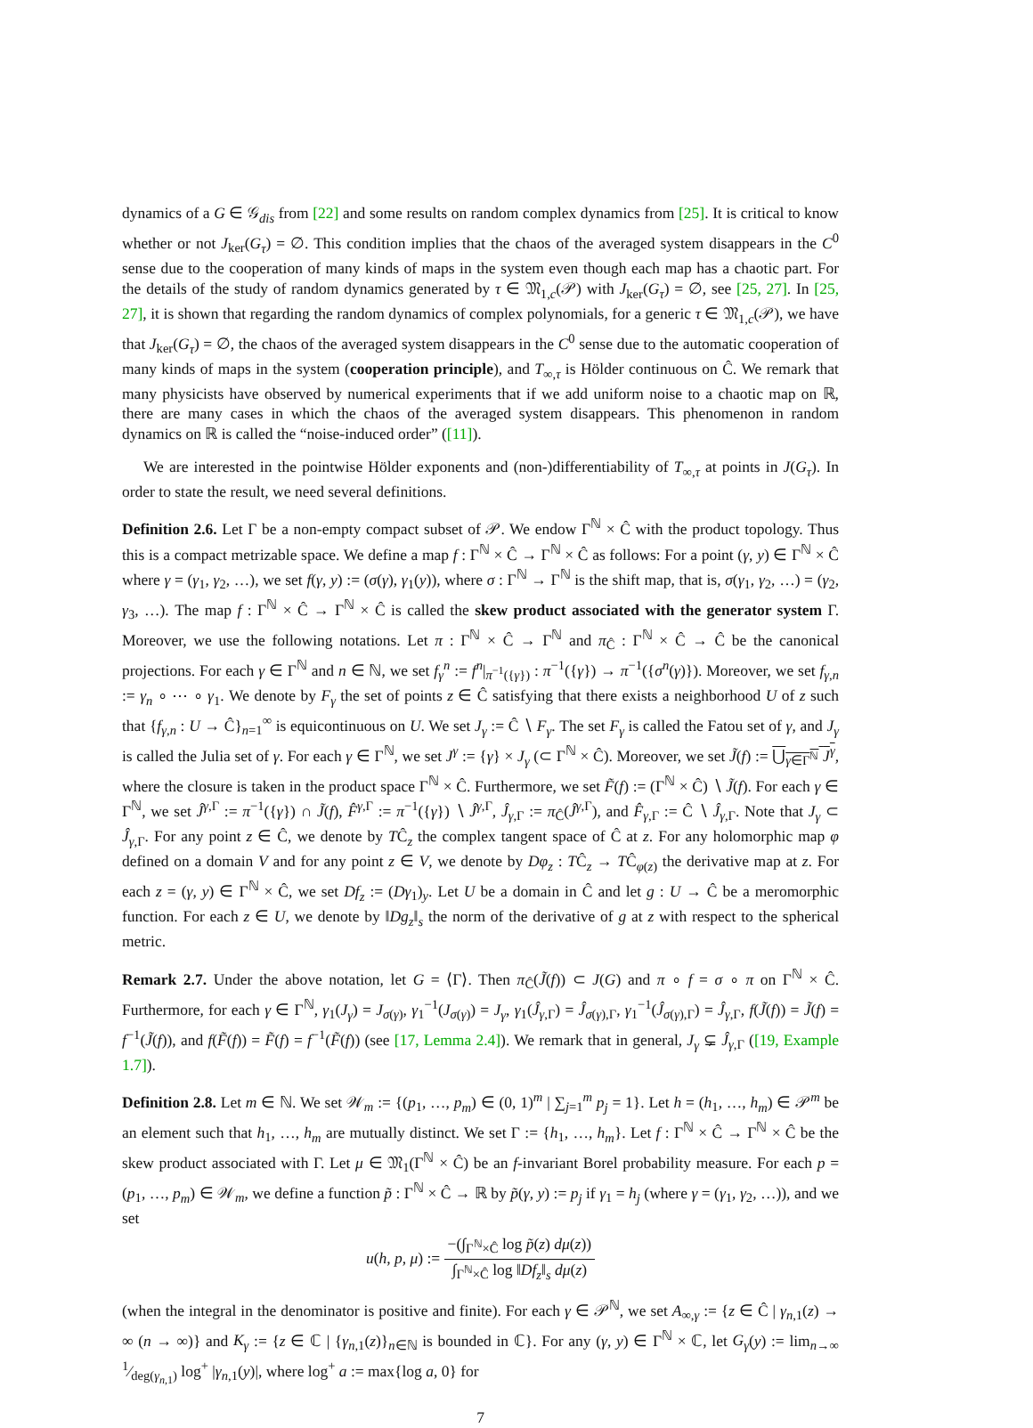dynamics of a G ∈ 𝒢<sub>dis</sub> from [22] and some results on random complex dynamics from [25]. It is critical to know whether or not J<sub>ker</sub>(G<sub>τ</sub>) = ∅. This condition implies that the chaos of the averaged system disappears in the C<sup>0</sup> sense due to the cooperation of many kinds of maps in the system even though each map has a chaotic part. For the details of the study of random dynamics generated by τ ∈ 𝔐<sub>1,c</sub>(𝒫) with J<sub>ker</sub>(G<sub>τ</sub>) = ∅, see [25, 27]. In [25, 27], it is shown that regarding the random dynamics of complex polynomials, for a generic τ ∈ 𝔐<sub>1,c</sub>(𝒫), we have that J<sub>ker</sub>(G<sub>τ</sub>) = ∅, the chaos of the averaged system disappears in the C<sup>0</sup> sense due to the automatic cooperation of many kinds of maps in the system (cooperation principle), and T<sub>∞,τ</sub> is Hölder continuous on Ĉ. We remark that many physicists have observed by numerical experiments that if we add uniform noise to a chaotic map on ℝ, there are many cases in which the chaos of the averaged system disappears. This phenomenon in random dynamics on ℝ is called the “noise-induced order” ([11]).
We are interested in the pointwise Hölder exponents and (non-)differentiability of T<sub>∞,τ</sub> at points in J(G<sub>τ</sub>). In order to state the result, we need several definitions.
Definition 2.6. Let Γ be a non-empty compact subset of 𝒫. We endow Γ<sup>ℕ</sup> × Ĉ with the product topology. Thus this is a compact metrizable space. We define a map f : Γ<sup>ℕ</sup> × Ĉ → Γ<sup>ℕ</sup> × Ĉ as follows: For a point (γ, y) ∈ Γ<sup>ℕ</sup> × Ĉ where γ = (γ<sub>1</sub>, γ<sub>2</sub>, …), we set f(γ, y) := (σ(γ), γ<sub>1</sub>(y)), where σ : Γ<sup>ℕ</sup> → Γ<sup>ℕ</sup> is the shift map, that is, σ(γ<sub>1</sub>, γ<sub>2</sub>, …) = (γ<sub>2</sub>, γ<sub>3</sub>, …). The map f : Γ<sup>ℕ</sup> × Ĉ → Γ<sup>ℕ</sup> × Ĉ is called the skew product associated with the generator system Γ. Moreover, we use the following notations. Let π : Γ<sup>ℕ</sup> × Ĉ → Γ<sup>ℕ</sup> and π<sub>Ĉ</sub> : Γ<sup>ℕ</sup> × Ĉ → Ĉ be the canonical projections. For each γ ∈ Γ<sup>ℕ</sup> and n ∈ ℕ, we set f<sub>γ</sub><sup>n</sup> := f<sup>n</sup>|<sub>π<sup>−1</sup>({γ})</sub> : π<sup>−1</sup>({γ}) → π<sup>−1</sup>({σ<sup>n</sup>(γ)}). Moreover, we set f<sub>γ,n</sub> := γ<sub>n</sub> ∘ ⋯ ∘ γ<sub>1</sub>. We denote by F<sub>γ</sub> the set of points z ∈ Ĉ satisfying that there exists a neighborhood U of z such that {f<sub>γ,n</sub> : U → Ĉ}<sub>n=1</sub><sup>∞</sup> is equicontinuous on U. We set J<sub>γ</sub> := Ĉ ∖ F<sub>γ</sub>. The set F<sub>γ</sub> is called the Fatou set of γ, and J<sub>γ</sub> is called the Julia set of γ. For each γ ∈ Γ<sup>ℕ</sup>, we set J<sup>γ</sup> := {γ} × J<sub>γ</sub> (⊂ Γ<sup>ℕ</sup> × Ĉ). Moreover, we set J̃(f) := ⋃<sub>γ∈Γ<sup>ℕ</sup></sub> J<sup>γ</sup>, where the closure is taken in the product space Γ<sup>ℕ</sup> × Ĉ. Furthermore, we set F̃(f) := (Γ<sup>ℕ</sup> × Ĉ) ∖ J̃(f). For each γ ∈ Γ<sup>ℕ</sup>, we set Ĵ<sup>γ,Γ</sup> := π<sup>−1</sup>({γ}) ∩ J̃(f), F̂<sup>γ,Γ</sup> := π<sup>−1</sup>({γ}) ∖ Ĵ<sup>γ,Γ</sup>, Ĵ<sub>γ,Γ</sub> := π<sub>Ĉ</sub>(Ĵ<sup>γ,Γ</sup>), and F̂<sub>γ,Γ</sub> := Ĉ ∖ Ĵ<sub>γ,Γ</sub>. Note that J<sub>γ</sub> ⊂ Ĵ<sub>γ,Γ</sub>. For any point z ∈ Ĉ, we denote by TĈ<sub>z</sub> the complex tangent space of Ĉ at z. For any holomorphic map φ defined on a domain V and for any point z ∈ V, we denote by Dφ<sub>z</sub> : TĈ<sub>z</sub> → TĈ<sub>φ(z)</sub> the derivative map at z. For each z = (γ, y) ∈ Γ<sup>ℕ</sup> × Ĉ, we set Df<sub>z</sub> := (Dγ<sub>1</sub>)<sub>y</sub>. Let U be a domain in Ĉ and let g : U → Ĉ be a meromorphic function. For each z ∈ U, we denote by ‖Dg<sub>z</sub>‖<sub>s</sub> the norm of the derivative of g at z with respect to the spherical metric.
Remark 2.7. Under the above notation, let G = ⟨Γ⟩. Then π<sub>Ĉ</sub>(J̃(f)) ⊂ J(G) and π ∘ f = σ ∘ π on Γ<sup>ℕ</sup> × Ĉ. Furthermore, for each γ ∈ Γ<sup>ℕ</sup>, γ<sub>1</sub>(J<sub>γ</sub>) = J<sub>σ(γ)</sub>, γ<sub>1</sub><sup>−1</sup>(J<sub>σ(γ)</sub>) = J<sub>γ</sub>, γ<sub>1</sub>(Ĵ<sub>γ,Γ</sub>) = Ĵ<sub>σ(γ),Γ</sub>, γ<sub>1</sub><sup>−1</sup>(Ĵ<sub>σ(γ),Γ</sub>) = Ĵ<sub>γ,Γ</sub>, f(J̃(f)) = J̃(f) = f<sup>−1</sup>(J̃(f)), and f(F̃(f)) = F̃(f) = f<sup>−1</sup>(F̃(f)) (see [17, Lemma 2.4]). We remark that in general, J<sub>γ</sub> ⊊ Ĵ<sub>γ,Γ</sub> ([19, Example 1.7]).
Definition 2.8. Let m ∈ ℕ. We set 𝒲<sub>m</sub> := {(p<sub>1</sub>, …, p<sub>m</sub>) ∈ (0, 1)<sup>m</sup> | ∑<sub>j=1</sub><sup>m</sup> p<sub>j</sub> = 1}. Let h = (h<sub>1</sub>, …, h<sub>m</sub>) ∈ 𝒫<sup>m</sup> be an element such that h<sub>1</sub>, …, h<sub>m</sub> are mutually distinct. We set Γ := {h<sub>1</sub>, …, h<sub>m</sub>}. Let f : Γ<sup>ℕ</sup> × Ĉ → Γ<sup>ℕ</sup> × Ĉ be the skew product associated with Γ. Let μ ∈ 𝔐<sub>1</sub>(Γ<sup>ℕ</sup> × Ĉ) be an f-invariant Borel probability measure. For each p = (p<sub>1</sub>, …, p<sub>m</sub>) ∈ 𝒲<sub>m</sub>, we define a function p̃ : Γ<sup>ℕ</sup> × Ĉ → ℝ by p̃(γ, y) := p<sub>j</sub> if γ<sub>1</sub> = h<sub>j</sub> (where γ = (γ<sub>1</sub>, γ<sub>2</sub>, …)), and we set
u(h, p, μ) := −(∫<sub>Γ<sup>ℕ</sup>×Ĉ</sub> log p̃(z) dμ(z)) ∫<sub>Γ<sup>ℕ</sup>×Ĉ</sub> log ‖Df<sub>z</sub>‖<sub>s</sub> dμ(z)
(when the integral in the denominator is positive and finite). For each γ ∈ 𝒫<sup>ℕ</sup>, we set A<sub>∞,γ</sub> := {z ∈ Ĉ | γ<sub>n,1</sub>(z) → ∞ (n → ∞)} and K<sub>γ</sub> := {z ∈ ℂ | {γ<sub>n,1</sub>(z)}<sub>n∈ℕ</sub> is bounded in ℂ}. For any (γ, y) ∈ Γ<sup>ℕ</sup> × ℂ, let G<sub>γ</sub>(y) := lim<sub>n→∞</sub> 1⁄deg(γ<sub>n,1</sub>) log<sup>+</sup> |γ<sub>n,1</sub>(y)|, where log<sup>+</sup> a := max{log a, 0} for
7